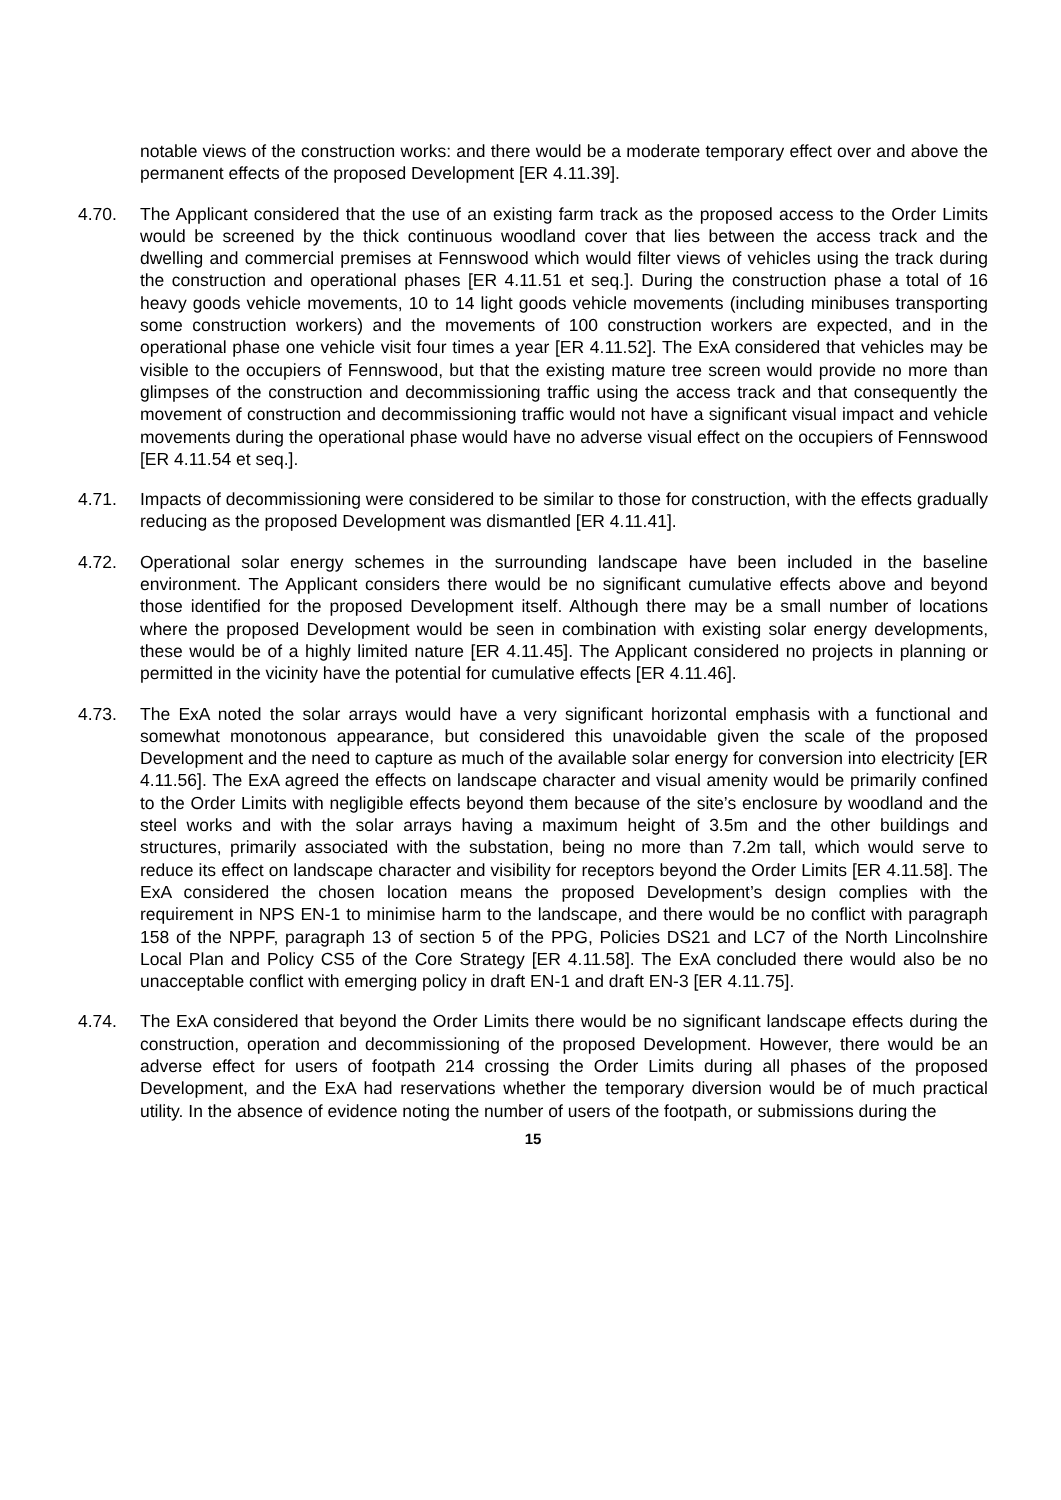notable views of the construction works: and there would be a moderate temporary effect over and above the permanent effects of the proposed Development [ER 4.11.39].
4.70. The Applicant considered that the use of an existing farm track as the proposed access to the Order Limits would be screened by the thick continuous woodland cover that lies between the access track and the dwelling and commercial premises at Fennswood which would filter views of vehicles using the track during the construction and operational phases [ER 4.11.51 et seq.]. During the construction phase a total of 16 heavy goods vehicle movements, 10 to 14 light goods vehicle movements (including minibuses transporting some construction workers) and the movements of 100 construction workers are expected, and in the operational phase one vehicle visit four times a year [ER 4.11.52]. The ExA considered that vehicles may be visible to the occupiers of Fennswood, but that the existing mature tree screen would provide no more than glimpses of the construction and decommissioning traffic using the access track and that consequently the movement of construction and decommissioning traffic would not have a significant visual impact and vehicle movements during the operational phase would have no adverse visual effect on the occupiers of Fennswood [ER 4.11.54 et seq.].
4.71. Impacts of decommissioning were considered to be similar to those for construction, with the effects gradually reducing as the proposed Development was dismantled [ER 4.11.41].
4.72. Operational solar energy schemes in the surrounding landscape have been included in the baseline environment. The Applicant considers there would be no significant cumulative effects above and beyond those identified for the proposed Development itself. Although there may be a small number of locations where the proposed Development would be seen in combination with existing solar energy developments, these would be of a highly limited nature [ER 4.11.45]. The Applicant considered no projects in planning or permitted in the vicinity have the potential for cumulative effects [ER 4.11.46].
4.73. The ExA noted the solar arrays would have a very significant horizontal emphasis with a functional and somewhat monotonous appearance, but considered this unavoidable given the scale of the proposed Development and the need to capture as much of the available solar energy for conversion into electricity [ER 4.11.56]. The ExA agreed the effects on landscape character and visual amenity would be primarily confined to the Order Limits with negligible effects beyond them because of the site’s enclosure by woodland and the steel works and with the solar arrays having a maximum height of 3.5m and the other buildings and structures, primarily associated with the substation, being no more than 7.2m tall, which would serve to reduce its effect on landscape character and visibility for receptors beyond the Order Limits [ER 4.11.58]. The ExA considered the chosen location means the proposed Development’s design complies with the requirement in NPS EN-1 to minimise harm to the landscape, and there would be no conflict with paragraph 158 of the NPPF, paragraph 13 of section 5 of the PPG, Policies DS21 and LC7 of the North Lincolnshire Local Plan and Policy CS5 of the Core Strategy [ER 4.11.58]. The ExA concluded there would also be no unacceptable conflict with emerging policy in draft EN-1 and draft EN-3 [ER 4.11.75].
4.74. The ExA considered that beyond the Order Limits there would be no significant landscape effects during the construction, operation and decommissioning of the proposed Development. However, there would be an adverse effect for users of footpath 214 crossing the Order Limits during all phases of the proposed Development, and the ExA had reservations whether the temporary diversion would be of much practical utility. In the absence of evidence noting the number of users of the footpath, or submissions during the
15